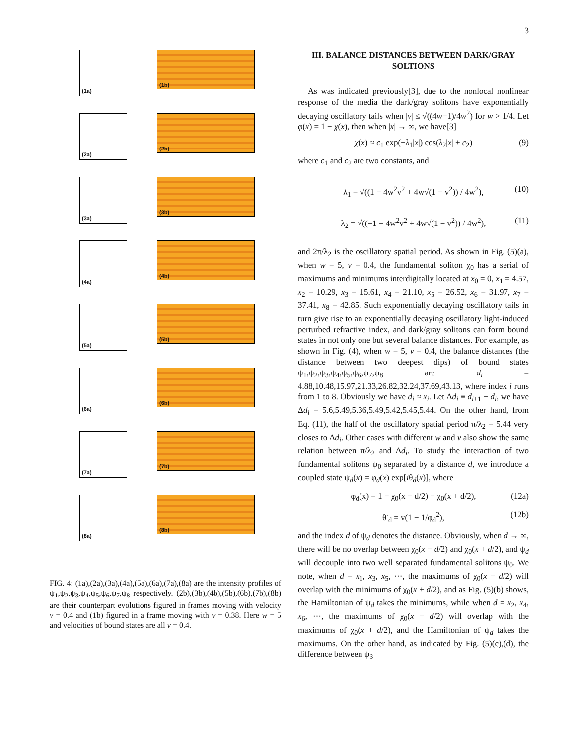3
(1a)
(1b)
(2a)
(2b)
(3a)
(3b)
(4a)
(4b)
(5a)
(5b)
(6a)
(6b)
(7a)
(7b)
(8a)
(8b)
FIG. 4: (1a),(2a),(3a),(4a),(5a),(6a),(7a),(8a) are the intensity profiles of ψ<sub>1</sub>,ψ<sub>2</sub>,ψ<sub>3</sub>,ψ<sub>4</sub>,ψ<sub>5</sub>,ψ<sub>6</sub>,ψ<sub>7</sub>,ψ<sub>8</sub> respectively. (2b),(3b),(4b),(5b),(6b),(7b),(8b) are their counterpart evolutions figured in frames moving with velocity v = 0.4 and (1b) figured in a frame moving with v = 0.38. Here w = 5 and velocities of bound states are all v = 0.4.
III. BALANCE DISTANCES BETWEEN DARK/GRAY SOLTIONS
As was indicated previously[3], due to the nonlocal nonlinear response of the media the dark/gray solitons have exponentially decaying oscillatory tails when |v| ≤ √((4w−1)/4w<sup>2</sup>) for w > 1/4. Let φ(x) = 1 − χ(x), then when |x| → ∞, we have[3]
χ(x) ≈ c<sub>1</sub> exp(−λ<sub>1</sub>|x|) cos(λ<sub>2</sub>|x| + c<sub>2</sub>) (9)
where c<sub>1</sub> and c<sub>2</sub> are two constants, and
λ<sub>1</sub> = √((1 − 4w<sup>2</sup>v<sup>2</sup> + 4w√(1 − v<sup>2</sup>)) / 4w<sup>2</sup>), (10)
λ<sub>2</sub> = √((−1 + 4w<sup>2</sup>v<sup>2</sup> + 4w√(1 − v<sup>2</sup>)) / 4w<sup>2</sup>), (11)
and 2π/λ<sub>2</sub> is the oscillatory spatial period. As shown in Fig. (5)(a), when w = 5, v = 0.4, the fundamental soliton χ<sub>0</sub> has a serial of maximums and minimums interdigitally located at x<sub>0</sub> = 0, x<sub>1</sub> = 4.57, x<sub>2</sub> = 10.29, x<sub>3</sub> = 15.61, x<sub>4</sub> = 21.10, x<sub>5</sub> = 26.52, x<sub>6</sub> = 31.97, x<sub>7</sub> = 37.41, x<sub>8</sub> = 42.85. Such exponentially decaying oscillatory tails in turn give rise to an exponentially decaying oscillatory light-induced perturbed refractive index, and dark/gray solitons can form bound states in not only one but several balance distances. For example, as shown in Fig. (4), when w = 5, v = 0.4, the balance distances (the distance between two deepest dips) of bound states ψ<sub>1</sub>,ψ<sub>2</sub>,ψ<sub>3</sub>,ψ<sub>4</sub>,ψ<sub>5</sub>,ψ<sub>6</sub>,ψ<sub>7</sub>,ψ<sub>8</sub> are d<sub>i</sub> = 4.88,10.48,15.97,21.33,26.82,32.24,37.69,43.13, where index i runs from 1 to 8. Obviously we have d<sub>i</sub> ≈ x<sub>i</sub>. Let Δd<sub>i</sub> ≡ d<sub>i+1</sub> − d<sub>i</sub>, we have Δd<sub>i</sub> = 5.6,5.49,5.36,5.49,5.42,5.45,5.44. On the other hand, from Eq. (11), the half of the oscillatory spatial period π/λ<sub>2</sub> = 5.44 very closes to Δd<sub>i</sub>. Other cases with different w and v also show the same relation between π/λ<sub>2</sub> and Δd<sub>i</sub>. To study the interaction of two fundamental solitons ψ<sub>0</sub> separated by a distance d, we introduce a coupled state ψ<sub>d</sub>(x) = φ<sub>d</sub>(x) exp[iθ<sub>d</sub>(x)], where
φ<sub>d</sub>(x) = 1 − χ<sub>0</sub>(x − d/2) − χ<sub>0</sub>(x + d/2), (12a)
θ′<sub>d</sub> = v(1 − 1/φ<sub>d</sub><sup>2</sup>), (12b)
and the index d of ψ<sub>d</sub> denotes the distance. Obviously, when d → ∞, there will be no overlap between χ<sub>0</sub>(x − d/2) and χ<sub>0</sub>(x + d/2), and ψ<sub>d</sub> will decouple into two well separated fundamental solitons ψ<sub>0</sub>. We note, when d = x<sub>1</sub>, x<sub>3</sub>, x<sub>5</sub>, ⋯, the maximums of χ<sub>0</sub>(x − d/2) will overlap with the minimums of χ<sub>0</sub>(x + d/2), and as Fig. (5)(b) shows, the Hamiltonian of ψ<sub>d</sub> takes the minimums, while when d = x<sub>2</sub>, x<sub>4</sub>, x<sub>6</sub>, ⋯, the maximums of χ<sub>0</sub>(x − d/2) will overlap with the maximums of χ<sub>0</sub>(x + d/2), and the Hamiltonian of ψ<sub>d</sub> takes the maximums. On the other hand, as indicated by Fig. (5)(c),(d), the difference between ψ<sub>3</sub>